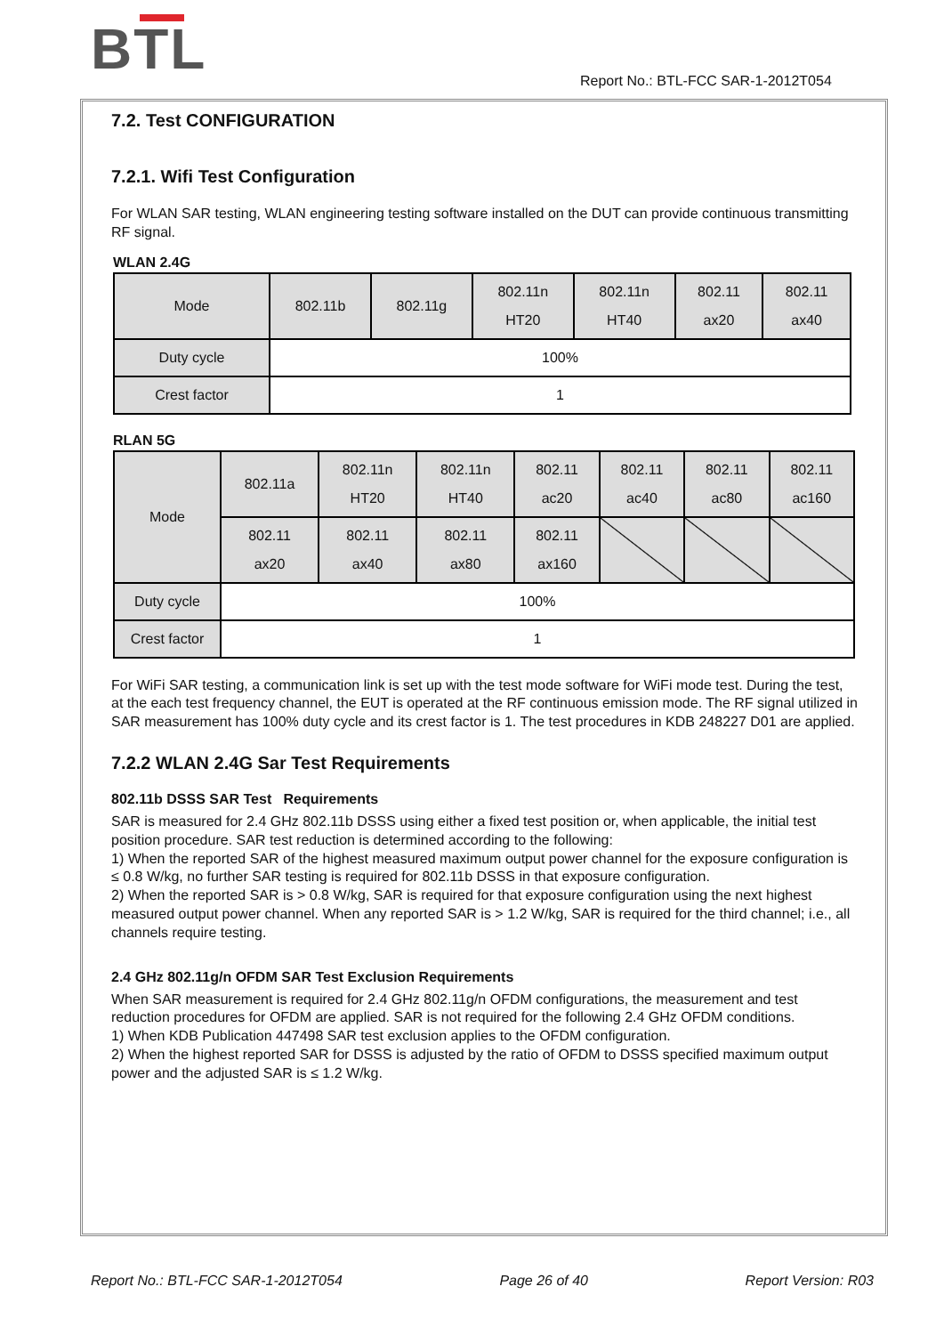BTL
Report No.: BTL-FCC SAR-1-2012T054
7.2. Test CONFIGURATION
7.2.1. Wifi Test Configuration
For WLAN SAR testing, WLAN engineering testing software installed on the DUT can provide continuous transmitting RF signal.
WLAN 2.4G
| Mode | 802.11b | 802.11g | 802.11n HT20 | 802.11n HT40 | 802.11 ax20 | 802.11 ax40 |
| Duty cycle | 100% | | | | | |
| Crest factor | 1 | | | | | |
RLAN 5G
| Mode | 802.11a | 802.11n HT20 | 802.11n HT40 | 802.11 ac20 | 802.11 ac40 | 802.11 ac80 | 802.11 ac160 |
| | 802.11 ax20 | 802.11 ax40 | 802.11 ax80 | 802.11 ax160 | | | |
| Duty cycle | 100% | | | | | | |
| Crest factor | 1 | | | | | | |
For WiFi SAR testing, a communication link is set up with the test mode software for WiFi mode test. During the test, at the each test frequency channel, the EUT is operated at the RF continuous emission mode. The RF signal utilized in SAR measurement has 100% duty cycle and its crest factor is 1. The test procedures in KDB 248227 D01 are applied.
7.2.2 WLAN 2.4G Sar Test Requirements
802.11b DSSS SAR Test Requirements
SAR is measured for 2.4 GHz 802.11b DSSS using either a fixed test position or, when applicable, the initial test position procedure. SAR test reduction is determined according to the following:
1) When the reported SAR of the highest measured maximum output power channel for the exposure configuration is ≤ 0.8 W/kg, no further SAR testing is required for 802.11b DSSS in that exposure configuration.
2) When the reported SAR is > 0.8 W/kg, SAR is required for that exposure configuration using the next highest measured output power channel. When any reported SAR is > 1.2 W/kg, SAR is required for the third channel; i.e., all channels require testing.
2.4 GHz 802.11g/n OFDM SAR Test Exclusion Requirements
When SAR measurement is required for 2.4 GHz 802.11g/n OFDM configurations, the measurement and test reduction procedures for OFDM are applied. SAR is not required for the following 2.4 GHz OFDM conditions.
1) When KDB Publication 447498 SAR test exclusion applies to the OFDM configuration.
2) When the highest reported SAR for DSSS is adjusted by the ratio of OFDM to DSSS specified maximum output power and the adjusted SAR is ≤ 1.2 W/kg.
Report No.: BTL-FCC SAR-1-2012T054 Page 26 of 40 Report Version: R03